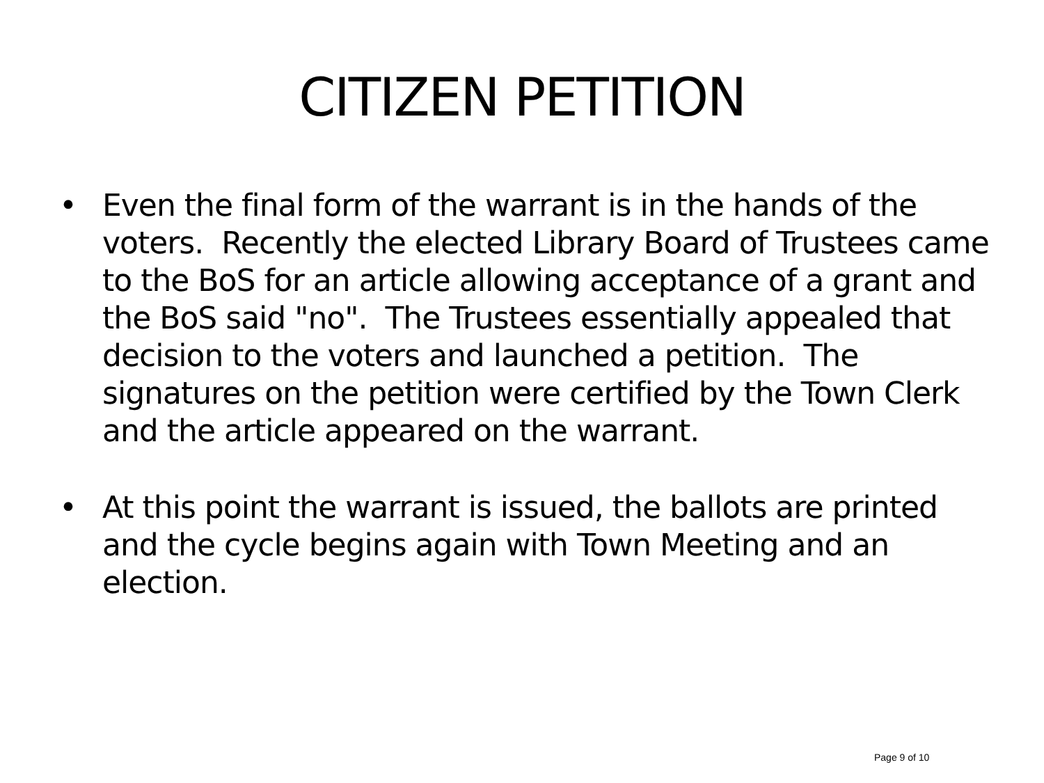CITIZEN PETITION
• Even the final form of the warrant is in the hands of the voters. Recently the elected Library Board of Trustees came to the BoS for an article allowing acceptance of a grant and the BoS said "no". The Trustees essentially appealed that decision to the voters and launched a petition. The signatures on the petition were certified by the Town Clerk and the article appeared on the warrant.
• At this point the warrant is issued, the ballots are printed and the cycle begins again with Town Meeting and an election.
Page 9 of 10